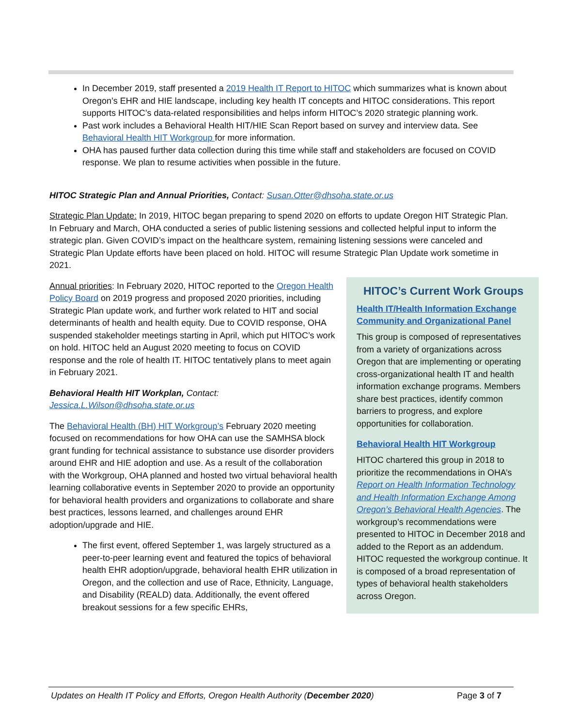In December 2019, staff presented a 2019 Health IT Report to HITOC which summarizes what is known about Oregon’s EHR and HIE landscape, including key health IT concepts and HITOC considerations. This report supports HITOC’s data-related responsibilities and helps inform HITOC’s 2020 strategic planning work.
Past work includes a Behavioral Health HIT/HIE Scan Report based on survey and interview data. See Behavioral Health HIT Workgroup for more information.
OHA has paused further data collection during this time while staff and stakeholders are focused on COVID response. We plan to resume activities when possible in the future.
HITOC Strategic Plan and Annual Priorities, Contact: Susan.Otter@dhsoha.state.or.us
Strategic Plan Update: In 2019, HITOC began preparing to spend 2020 on efforts to update Oregon HIT Strategic Plan. In February and March, OHA conducted a series of public listening sessions and collected helpful input to inform the strategic plan. Given COVID’s impact on the healthcare system, remaining listening sessions were canceled and Strategic Plan Update efforts have been placed on hold. HITOC will resume Strategic Plan Update work sometime in 2021.
Annual priorities: In February 2020, HITOC reported to the Oregon Health Policy Board on 2019 progress and proposed 2020 priorities, including Strategic Plan update work, and further work related to HIT and social determinants of health and health equity. Due to COVID response, OHA suspended stakeholder meetings starting in April, which put HITOC’s work on hold. HITOC held an August 2020 meeting to focus on COVID response and the role of health IT. HITOC tentatively plans to meet again in February 2021.
Behavioral Health HIT Workplan, Contact:
Jessica.L.Wilson@dhsoha.state.or.us
The Behavioral Health (BH) HIT Workgroup’s February 2020 meeting focused on recommendations for how OHA can use the SAMHSA block grant funding for technical assistance to substance use disorder providers around EHR and HIE adoption and use. As a result of the collaboration with the Workgroup, OHA planned and hosted two virtual behavioral health learning collaborative events in September 2020 to provide an opportunity for behavioral health providers and organizations to collaborate and share best practices, lessons learned, and challenges around EHR adoption/upgrade and HIE.
The first event, offered September 1, was largely structured as a peer-to-peer learning event and featured the topics of behavioral health EHR adoption/upgrade, behavioral health EHR utilization in Oregon, and the collection and use of Race, Ethnicity, Language, and Disability (REALD) data. Additionally, the event offered breakout sessions for a few specific EHRs,
HITOC’s Current Work Groups
Health IT/Health Information Exchange Community and Organizational Panel
This group is composed of representatives from a variety of organizations across Oregon that are implementing or operating cross-organizational health IT and health information exchange programs. Members share best practices, identify common barriers to progress, and explore opportunities for collaboration.
Behavioral Health HIT Workgroup
HITOC chartered this group in 2018 to prioritize the recommendations in OHA’s Report on Health Information Technology and Health Information Exchange Among Oregon’s Behavioral Health Agencies. The workgroup’s recommendations were presented to HITOC in December 2018 and added to the Report as an addendum. HITOC requested the workgroup continue. It is composed of a broad representation of types of behavioral health stakeholders across Oregon.
Updates on Health IT Policy and Efforts, Oregon Health Authority (December 2020) Page 3 of 7